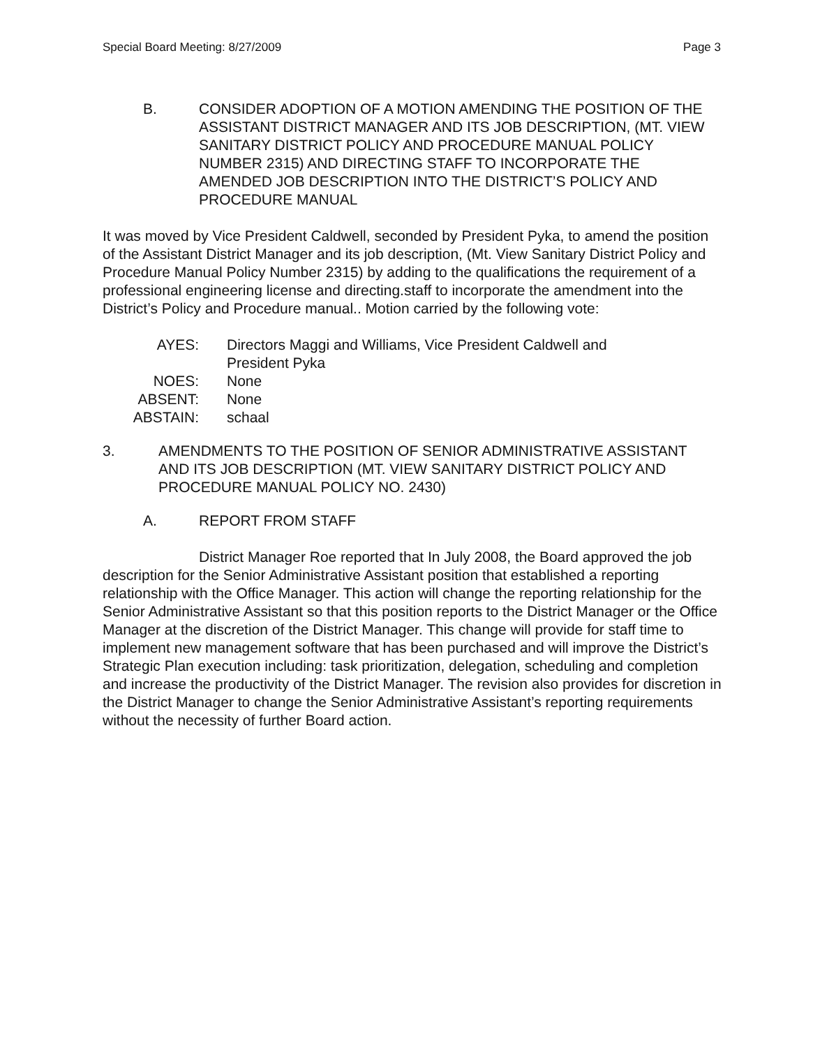Special Board Meeting: 8/27/2009 Page 3
B. CONSIDER ADOPTION OF A MOTION AMENDING THE POSITION OF THE ASSISTANT DISTRICT MANAGER AND ITS JOB DESCRIPTION, (MT. VIEW SANITARY DISTRICT POLICY AND PROCEDURE MANUAL POLICY NUMBER 2315) AND DIRECTING STAFF TO INCORPORATE THE AMENDED JOB DESCRIPTION INTO THE DISTRICT’S POLICY AND PROCEDURE MANUAL
It was moved by Vice President Caldwell, seconded by President Pyka, to amend the position of the Assistant District Manager and its job description, (Mt. View Sanitary District Policy and Procedure Manual Policy Number 2315) by adding to the qualifications the requirement of a professional engineering license and directing.staff to incorporate the amendment into the District’s Policy and Procedure manual.. Motion carried by the following vote:
| AYES: | Directors Maggi and Williams, Vice President Caldwell and President Pyka |
| NOES: | None |
| ABSENT: | None |
| ABSTAIN: | schaal |
3. AMENDMENTS TO THE POSITION OF SENIOR ADMINISTRATIVE ASSISTANT AND ITS JOB DESCRIPTION (MT. VIEW SANITARY DISTRICT POLICY AND PROCEDURE MANUAL POLICY NO. 2430)
A. REPORT FROM STAFF
District Manager Roe reported that In July 2008, the Board approved the job description for the Senior Administrative Assistant position that established a reporting relationship with the Office Manager. This action will change the reporting relationship for the Senior Administrative Assistant so that this position reports to the District Manager or the Office Manager at the discretion of the District Manager. This change will provide for staff time to implement new management software that has been purchased and will improve the District’s Strategic Plan execution including: task prioritization, delegation, scheduling and completion and increase the productivity of the District Manager. The revision also provides for discretion in the District Manager to change the Senior Administrative Assistant’s reporting requirements without the necessity of further Board action.